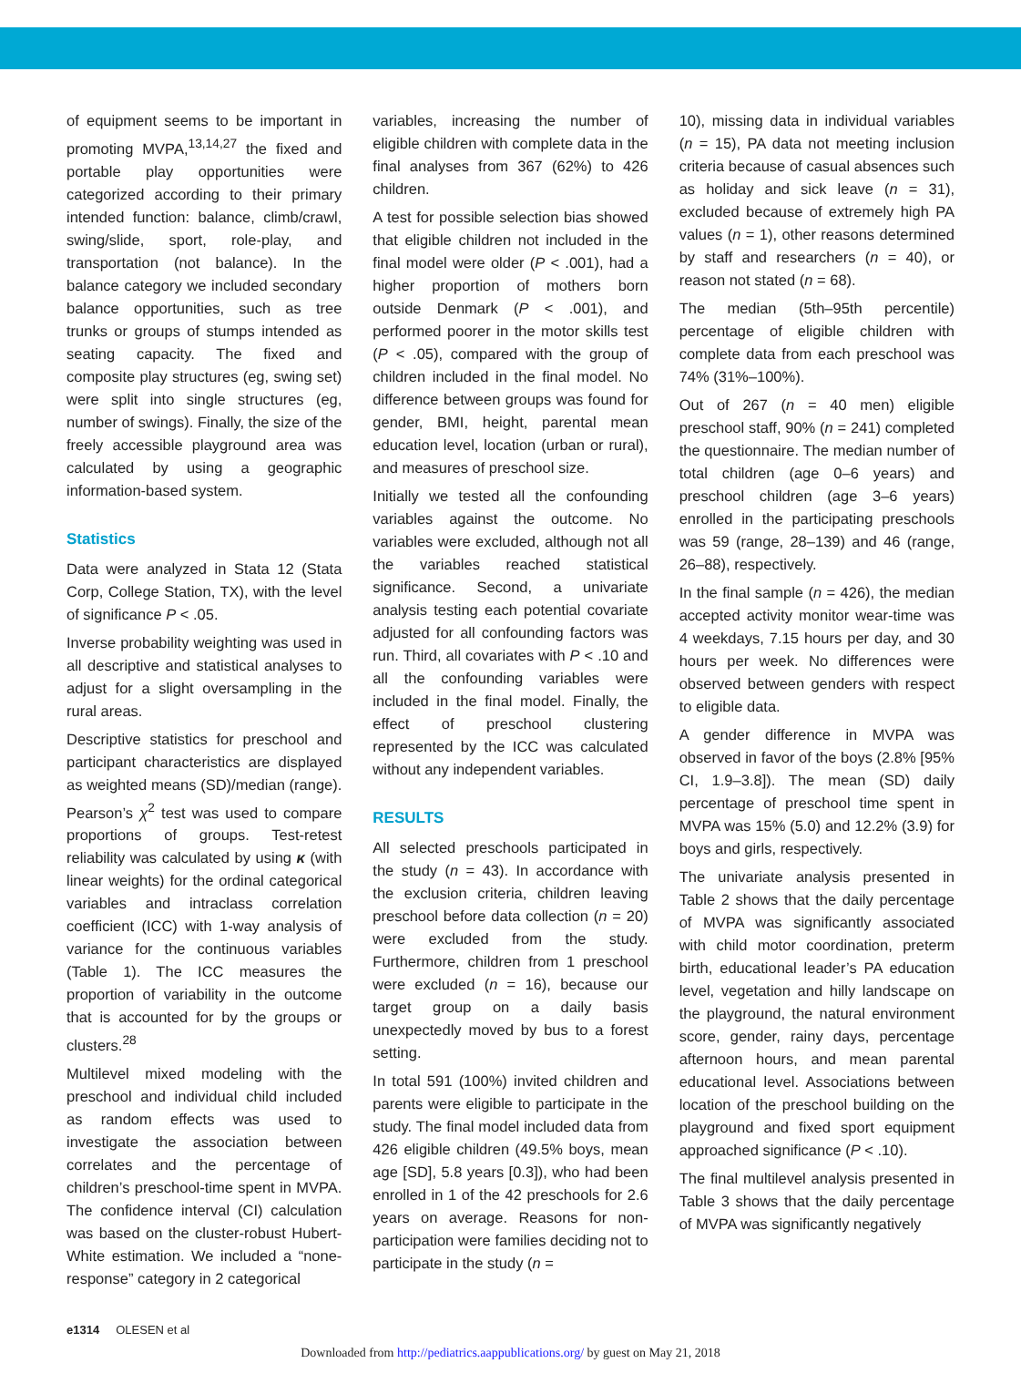of equipment seems to be important in promoting MVPA,<sup>13,14,27</sup> the fixed and portable play opportunities were categorized according to their primary intended function: balance, climb/crawl, swing/slide, sport, role-play, and transportation (not balance). In the balance category we included secondary balance opportunities, such as tree trunks or groups of stumps intended as seating capacity. The fixed and composite play structures (eg, swing set) were split into single structures (eg, number of swings). Finally, the size of the freely accessible playground area was calculated by using a geographic information-based system.
Statistics
Data were analyzed in Stata 12 (Stata Corp, College Station, TX), with the level of significance P < .05.
Inverse probability weighting was used in all descriptive and statistical analyses to adjust for a slight oversampling in the rural areas.
Descriptive statistics for preschool and participant characteristics are displayed as weighted means (SD)/median (range). Pearson’s χ<sup>2</sup> test was used to compare proportions of groups. Test-retest reliability was calculated by using κ (with linear weights) for the ordinal categorical variables and intraclass correlation coefficient (ICC) with 1-way analysis of variance for the continuous variables (Table 1). The ICC measures the proportion of variability in the outcome that is accounted for by the groups or clusters.<sup>28</sup>
Multilevel mixed modeling with the preschool and individual child included as random effects was used to investigate the association between correlates and the percentage of children’s preschool-time spent in MVPA. The confidence interval (CI) calculation was based on the cluster-robust Hubert-White estimation. We included a “none-response” category in 2 categorical
variables, increasing the number of eligible children with complete data in the final analyses from 367 (62%) to 426 children.
A test for possible selection bias showed that eligible children not included in the final model were older (P < .001), had a higher proportion of mothers born outside Denmark (P < .001), and performed poorer in the motor skills test (P < .05), compared with the group of children included in the final model. No difference between groups was found for gender, BMI, height, parental mean education level, location (urban or rural), and measures of preschool size.
Initially we tested all the confounding variables against the outcome. No variables were excluded, although not all the variables reached statistical significance. Second, a univariate analysis testing each potential covariate adjusted for all confounding factors was run. Third, all covariates with P < .10 and all the confounding variables were included in the final model. Finally, the effect of preschool clustering represented by the ICC was calculated without any independent variables.
RESULTS
All selected preschools participated in the study (n = 43). In accordance with the exclusion criteria, children leaving preschool before data collection (n = 20) were excluded from the study. Furthermore, children from 1 preschool were excluded (n = 16), because our target group on a daily basis unexpectedly moved by bus to a forest setting.
In total 591 (100%) invited children and parents were eligible to participate in the study. The final model included data from 426 eligible children (49.5% boys, mean age [SD], 5.8 years [0.3]), who had been enrolled in 1 of the 42 preschools for 2.6 years on average. Reasons for non-participation were families deciding not to participate in the study (n =
10), missing data in individual variables (n = 15), PA data not meeting inclusion criteria because of casual absences such as holiday and sick leave (n = 31), excluded because of extremely high PA values (n = 1), other reasons determined by staff and researchers (n = 40), or reason not stated (n = 68).
The median (5th–95th percentile) percentage of eligible children with complete data from each preschool was 74% (31%–100%).
Out of 267 (n = 40 men) eligible preschool staff, 90% (n = 241) completed the questionnaire. The median number of total children (age 0–6 years) and preschool children (age 3–6 years) enrolled in the participating preschools was 59 (range, 28–139) and 46 (range, 26–88), respectively.
In the final sample (n = 426), the median accepted activity monitor wear-time was 4 weekdays, 7.15 hours per day, and 30 hours per week. No differences were observed between genders with respect to eligible data.
A gender difference in MVPA was observed in favor of the boys (2.8% [95% CI, 1.9–3.8]). The mean (SD) daily percentage of preschool time spent in MVPA was 15% (5.0) and 12.2% (3.9) for boys and girls, respectively.
The univariate analysis presented in Table 2 shows that the daily percentage of MVPA was significantly associated with child motor coordination, preterm birth, educational leader’s PA education level, vegetation and hilly landscape on the playground, the natural environment score, gender, rainy days, percentage afternoon hours, and mean parental educational level. Associations between location of the preschool building on the playground and fixed sport equipment approached significance (P < .10).
The final multilevel analysis presented in Table 3 shows that the daily percentage of MVPA was significantly negatively
e1314 OLESEN et al
Downloaded from http://pediatrics.aappublications.org/ by guest on May 21, 2018